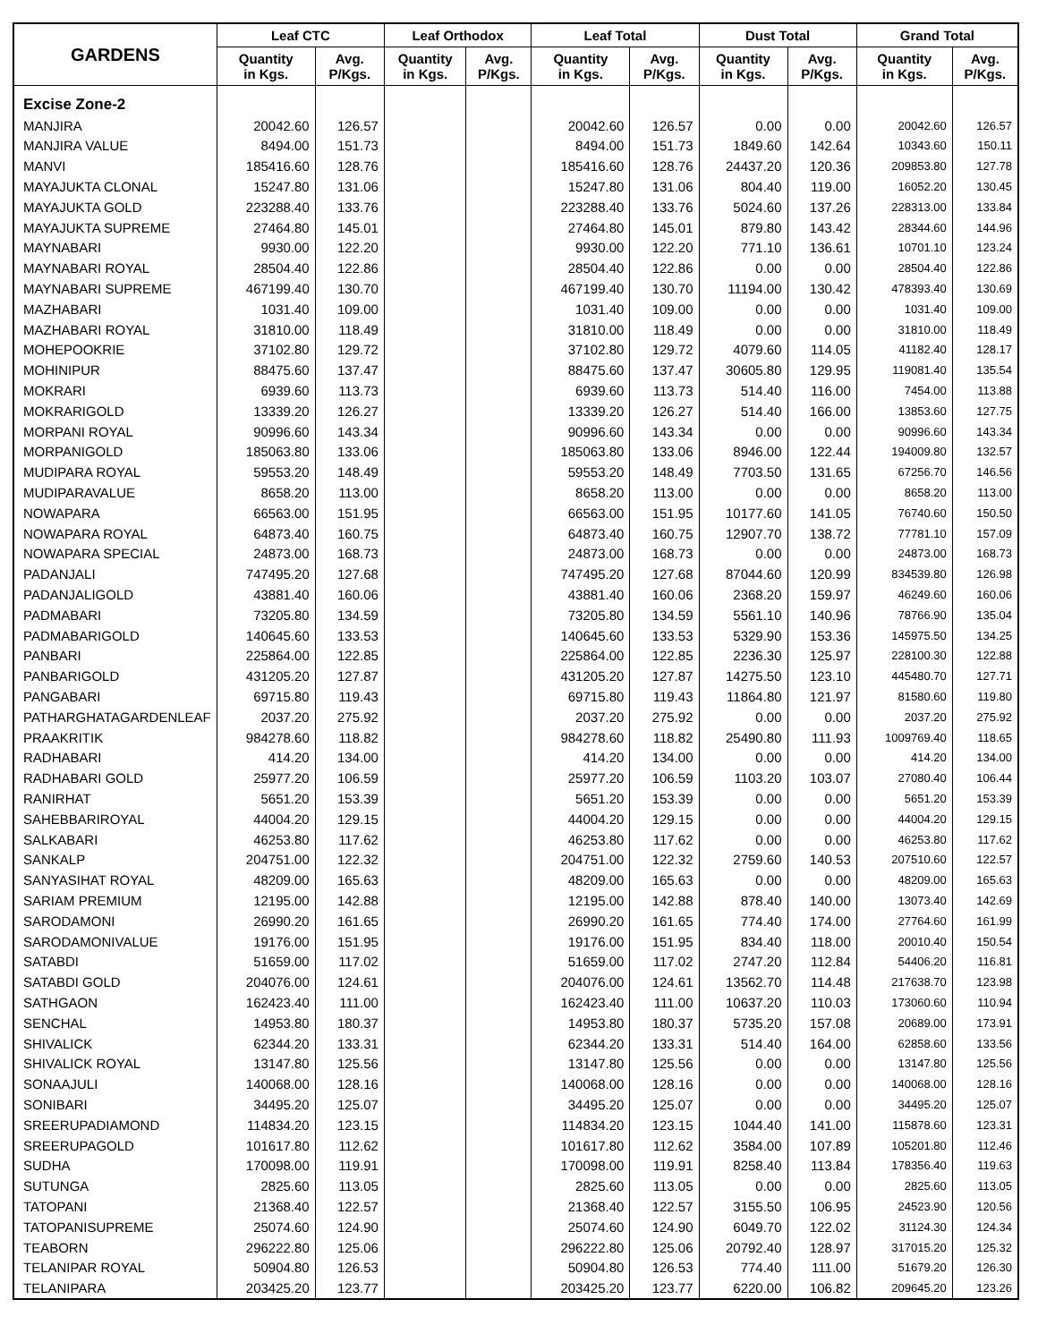| GARDENS | Leaf CTC | | Leaf Orthodox | | Leaf Total | | Dust Total | | Grand Total | |
| --- | --- | --- | --- | --- | --- | --- | --- | --- | --- | --- |
| | Quantity in Kgs. | Avg. P/Kgs. | Quantity in Kgs. | Avg. P/Kgs. | Quantity in Kgs. | Avg. P/Kgs. | Quantity in Kgs. | Avg. P/Kgs. | Quantity in Kgs. | Avg. P/Kgs. |
| Excise Zone-2 | | | | | | | | | | |
| MANJIRA | 20042.60 | 126.57 | | | 20042.60 | 126.57 | 0.00 | 0.00 | 20042.60 | 126.57 |
| MANJIRA VALUE | 8494.00 | 151.73 | | | 8494.00 | 151.73 | 1849.60 | 142.64 | 10343.60 | 150.11 |
| MANVI | 185416.60 | 128.76 | | | 185416.60 | 128.76 | 24437.20 | 120.36 | 209853.80 | 127.78 |
| MAYAJUKTA CLONAL | 15247.80 | 131.06 | | | 15247.80 | 131.06 | 804.40 | 119.00 | 16052.20 | 130.45 |
| MAYAJUKTA GOLD | 223288.40 | 133.76 | | | 223288.40 | 133.76 | 5024.60 | 137.26 | 228313.00 | 133.84 |
| MAYAJUKTA SUPREME | 27464.80 | 145.01 | | | 27464.80 | 145.01 | 879.80 | 143.42 | 28344.60 | 144.96 |
| MAYNABARI | 9930.00 | 122.20 | | | 9930.00 | 122.20 | 771.10 | 136.61 | 10701.10 | 123.24 |
| MAYNABARI ROYAL | 28504.40 | 122.86 | | | 28504.40 | 122.86 | 0.00 | 0.00 | 28504.40 | 122.86 |
| MAYNABARI SUPREME | 467199.40 | 130.70 | | | 467199.40 | 130.70 | 11194.00 | 130.42 | 478393.40 | 130.69 |
| MAZHABARI | 1031.40 | 109.00 | | | 1031.40 | 109.00 | 0.00 | 0.00 | 1031.40 | 109.00 |
| MAZHABARI ROYAL | 31810.00 | 118.49 | | | 31810.00 | 118.49 | 0.00 | 0.00 | 31810.00 | 118.49 |
| MOHEPOOKRIE | 37102.80 | 129.72 | | | 37102.80 | 129.72 | 4079.60 | 114.05 | 41182.40 | 128.17 |
| MOHINIPUR | 88475.60 | 137.47 | | | 88475.60 | 137.47 | 30605.80 | 129.95 | 119081.40 | 135.54 |
| MOKRARI | 6939.60 | 113.73 | | | 6939.60 | 113.73 | 514.40 | 116.00 | 7454.00 | 113.88 |
| MOKRARIGOLD | 13339.20 | 126.27 | | | 13339.20 | 126.27 | 514.40 | 166.00 | 13853.60 | 127.75 |
| MORPANI ROYAL | 90996.60 | 143.34 | | | 90996.60 | 143.34 | 0.00 | 0.00 | 90996.60 | 143.34 |
| MORPANIGOLD | 185063.80 | 133.06 | | | 185063.80 | 133.06 | 8946.00 | 122.44 | 194009.80 | 132.57 |
| MUDIPARA ROYAL | 59553.20 | 148.49 | | | 59553.20 | 148.49 | 7703.50 | 131.65 | 67256.70 | 146.56 |
| MUDIPARAVALUE | 8658.20 | 113.00 | | | 8658.20 | 113.00 | 0.00 | 0.00 | 8658.20 | 113.00 |
| NOWAPARA | 66563.00 | 151.95 | | | 66563.00 | 151.95 | 10177.60 | 141.05 | 76740.60 | 150.50 |
| NOWAPARA ROYAL | 64873.40 | 160.75 | | | 64873.40 | 160.75 | 12907.70 | 138.72 | 77781.10 | 157.09 |
| NOWAPARA SPECIAL | 24873.00 | 168.73 | | | 24873.00 | 168.73 | 0.00 | 0.00 | 24873.00 | 168.73 |
| PADANJALI | 747495.20 | 127.68 | | | 747495.20 | 127.68 | 87044.60 | 120.99 | 834539.80 | 126.98 |
| PADANJALIGOLD | 43881.40 | 160.06 | | | 43881.40 | 160.06 | 2368.20 | 159.97 | 46249.60 | 160.06 |
| PADMABARI | 73205.80 | 134.59 | | | 73205.80 | 134.59 | 5561.10 | 140.96 | 78766.90 | 135.04 |
| PADMABARIGOLD | 140645.60 | 133.53 | | | 140645.60 | 133.53 | 5329.90 | 153.36 | 145975.50 | 134.25 |
| PANBARI | 225864.00 | 122.85 | | | 225864.00 | 122.85 | 2236.30 | 125.97 | 228100.30 | 122.88 |
| PANBARIGOLD | 431205.20 | 127.87 | | | 431205.20 | 127.87 | 14275.50 | 123.10 | 445480.70 | 127.71 |
| PANGABARI | 69715.80 | 119.43 | | | 69715.80 | 119.43 | 11864.80 | 121.97 | 81580.60 | 119.80 |
| PATHARGHATAGARDENLEAF | 2037.20 | 275.92 | | | 2037.20 | 275.92 | 0.00 | 0.00 | 2037.20 | 275.92 |
| PRAAKRITIK | 984278.60 | 118.82 | | | 984278.60 | 118.82 | 25490.80 | 111.93 | 1009769.40 | 118.65 |
| RADHABARI | 414.20 | 134.00 | | | 414.20 | 134.00 | 0.00 | 0.00 | 414.20 | 134.00 |
| RADHABARI GOLD | 25977.20 | 106.59 | | | 25977.20 | 106.59 | 1103.20 | 103.07 | 27080.40 | 106.44 |
| RANIRHAT | 5651.20 | 153.39 | | | 5651.20 | 153.39 | 0.00 | 0.00 | 5651.20 | 153.39 |
| SAHEBBARIROYAL | 44004.20 | 129.15 | | | 44004.20 | 129.15 | 0.00 | 0.00 | 44004.20 | 129.15 |
| SALKABARI | 46253.80 | 117.62 | | | 46253.80 | 117.62 | 0.00 | 0.00 | 46253.80 | 117.62 |
| SANKALP | 204751.00 | 122.32 | | | 204751.00 | 122.32 | 2759.60 | 140.53 | 207510.60 | 122.57 |
| SANYASIHAT ROYAL | 48209.00 | 165.63 | | | 48209.00 | 165.63 | 0.00 | 0.00 | 48209.00 | 165.63 |
| SARIAM PREMIUM | 12195.00 | 142.88 | | | 12195.00 | 142.88 | 878.40 | 140.00 | 13073.40 | 142.69 |
| SARODAMONI | 26990.20 | 161.65 | | | 26990.20 | 161.65 | 774.40 | 174.00 | 27764.60 | 161.99 |
| SARODAMONIVALUE | 19176.00 | 151.95 | | | 19176.00 | 151.95 | 834.40 | 118.00 | 20010.40 | 150.54 |
| SATABDI | 51659.00 | 117.02 | | | 51659.00 | 117.02 | 2747.20 | 112.84 | 54406.20 | 116.81 |
| SATABDI GOLD | 204076.00 | 124.61 | | | 204076.00 | 124.61 | 13562.70 | 114.48 | 217638.70 | 123.98 |
| SATHGAON | 162423.40 | 111.00 | | | 162423.40 | 111.00 | 10637.20 | 110.03 | 173060.60 | 110.94 |
| SENCHAL | 14953.80 | 180.37 | | | 14953.80 | 180.37 | 5735.20 | 157.08 | 20689.00 | 173.91 |
| SHIVALICK | 62344.20 | 133.31 | | | 62344.20 | 133.31 | 514.40 | 164.00 | 62858.60 | 133.56 |
| SHIVALICK ROYAL | 13147.80 | 125.56 | | | 13147.80 | 125.56 | 0.00 | 0.00 | 13147.80 | 125.56 |
| SONAAJULI | 140068.00 | 128.16 | | | 140068.00 | 128.16 | 0.00 | 0.00 | 140068.00 | 128.16 |
| SONIBARI | 34495.20 | 125.07 | | | 34495.20 | 125.07 | 0.00 | 0.00 | 34495.20 | 125.07 |
| SREERUPADIAMOND | 114834.20 | 123.15 | | | 114834.20 | 123.15 | 1044.40 | 141.00 | 115878.60 | 123.31 |
| SREERUPAGOLD | 101617.80 | 112.62 | | | 101617.80 | 112.62 | 3584.00 | 107.89 | 105201.80 | 112.46 |
| SUDHA | 170098.00 | 119.91 | | | 170098.00 | 119.91 | 8258.40 | 113.84 | 178356.40 | 119.63 |
| SUTUNGA | 2825.60 | 113.05 | | | 2825.60 | 113.05 | 0.00 | 0.00 | 2825.60 | 113.05 |
| TATOPANI | 21368.40 | 122.57 | | | 21368.40 | 122.57 | 3155.50 | 106.95 | 24523.90 | 120.56 |
| TATOPANISUPREME | 25074.60 | 124.90 | | | 25074.60 | 124.90 | 6049.70 | 122.02 | 31124.30 | 124.34 |
| TEABORN | 296222.80 | 125.06 | | | 296222.80 | 125.06 | 20792.40 | 128.97 | 317015.20 | 125.32 |
| TELANIPAR ROYAL | 50904.80 | 126.53 | | | 50904.80 | 126.53 | 774.40 | 111.00 | 51679.20 | 126.30 |
| TELANIPARA | 203425.20 | 123.77 | | | 203425.20 | 123.77 | 6220.00 | 106.82 | 209645.20 | 123.26 |